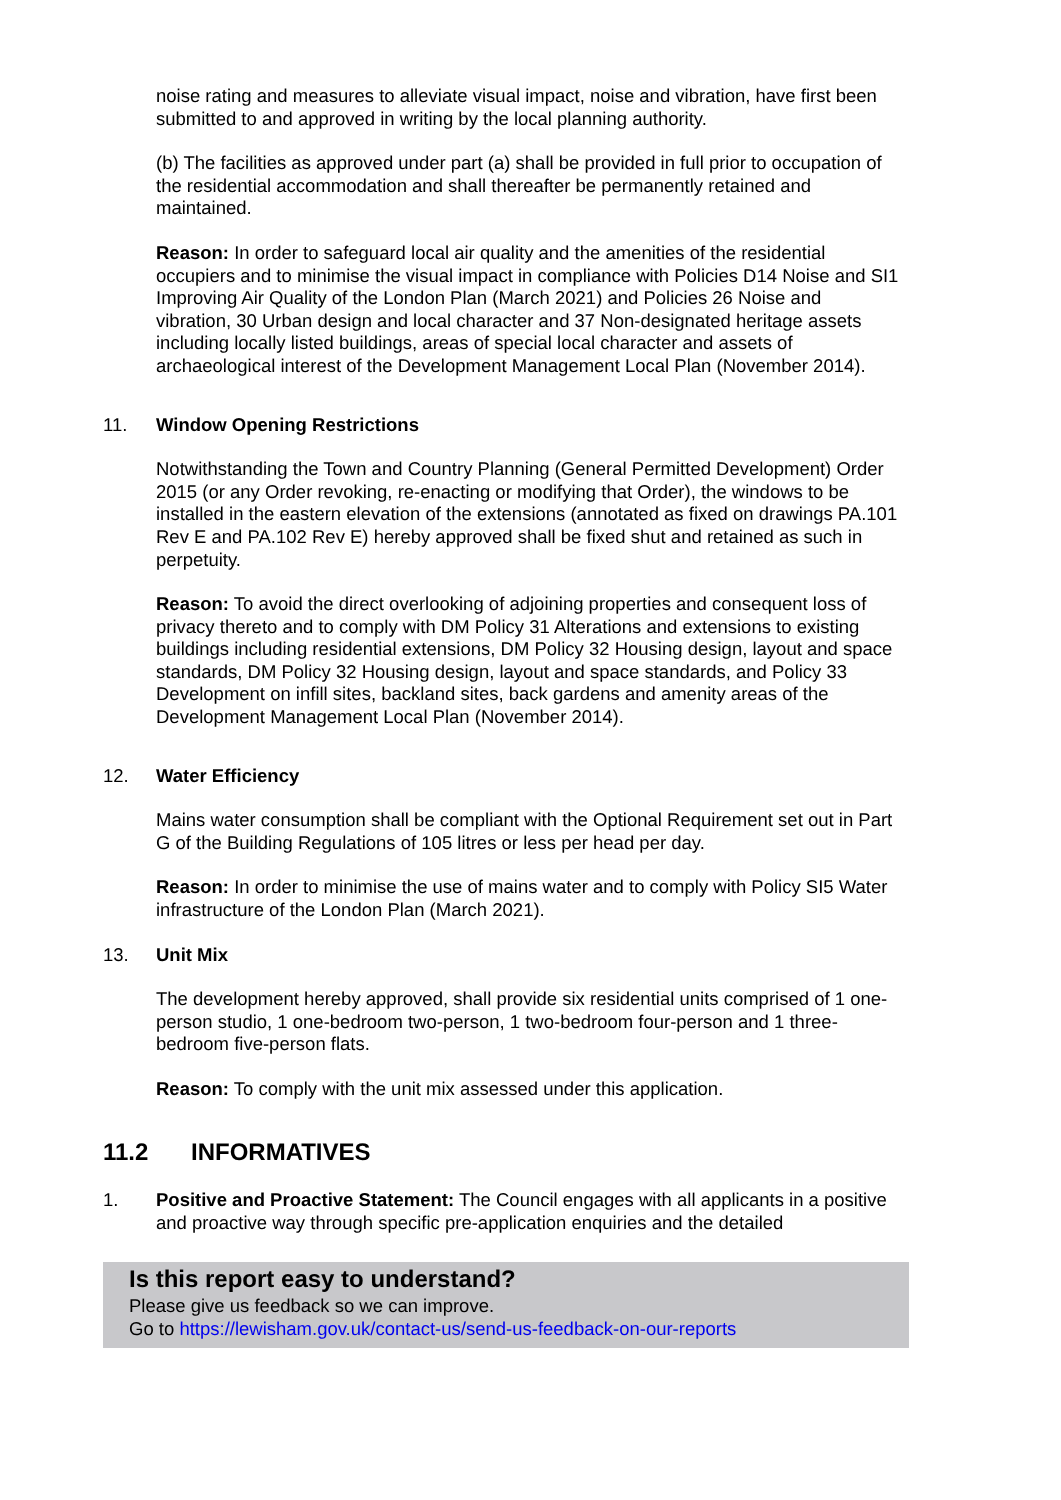noise rating and measures to alleviate visual impact, noise and vibration, have first been submitted to and approved in writing by the local planning authority.
(b) The facilities as approved under part (a) shall be provided in full prior to occupation of the residential accommodation and shall thereafter be permanently retained and maintained.
Reason: In order to safeguard local air quality and the amenities of the residential occupiers and to minimise the visual impact in compliance with Policies D14 Noise and SI1 Improving Air Quality of the London Plan (March 2021) and Policies 26 Noise and vibration, 30 Urban design and local character and 37 Non-designated heritage assets including locally listed buildings, areas of special local character and assets of archaeological interest of the Development Management Local Plan (November 2014).
11. Window Opening Restrictions
Notwithstanding the Town and Country Planning (General Permitted Development) Order 2015 (or any Order revoking, re-enacting or modifying that Order), the windows to be installed in the eastern elevation of the extensions (annotated as fixed on drawings PA.101 Rev E and PA.102 Rev E) hereby approved shall be fixed shut and retained as such in perpetuity.
Reason: To avoid the direct overlooking of adjoining properties and consequent loss of privacy thereto and to comply with DM Policy 31 Alterations and extensions to existing buildings including residential extensions, DM Policy 32 Housing design, layout and space standards, DM Policy 32 Housing design, layout and space standards, and Policy 33 Development on infill sites, backland sites, back gardens and amenity areas of the Development Management Local Plan (November 2014).
12. Water Efficiency
Mains water consumption shall be compliant with the Optional Requirement set out in Part G of the Building Regulations of 105 litres or less per head per day.
Reason: In order to minimise the use of mains water and to comply with Policy SI5 Water infrastructure of the London Plan (March 2021).
13. Unit Mix
The development hereby approved, shall provide six residential units comprised of 1 one-person studio, 1 one-bedroom two-person, 1 two-bedroom four-person and 1 three-bedroom five-person flats.
Reason: To comply with the unit mix assessed under this application.
11.2 INFORMATIVES
1. Positive and Proactive Statement: The Council engages with all applicants in a positive and proactive way through specific pre-application enquiries and the detailed
Is this report easy to understand?
Please give us feedback so we can improve.
Go to https://lewisham.gov.uk/contact-us/send-us-feedback-on-our-reports